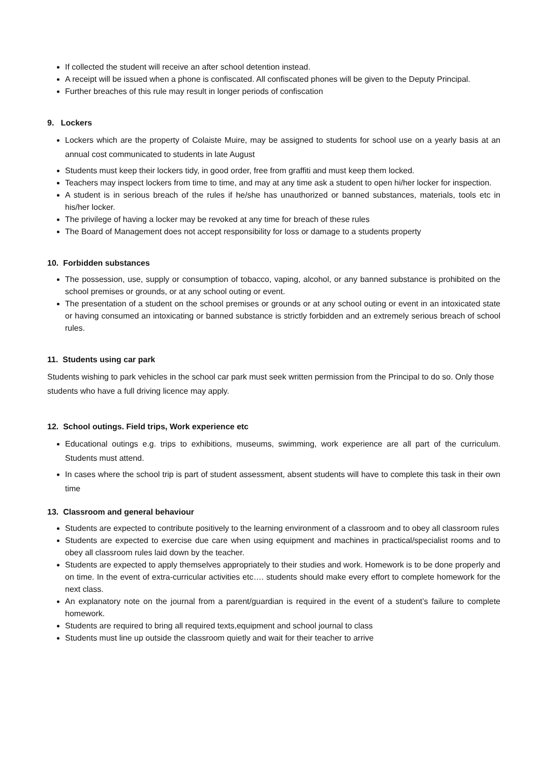If collected the student will receive an after school detention instead.
A receipt will be issued when a phone is confiscated. All confiscated phones will be given to the Deputy Principal.
Further breaches of this rule may result in longer periods of confiscation
9. Lockers
Lockers which are the property of Colaiste Muire, may be assigned to students for school use on a yearly basis at an annual cost communicated to students in late August
Students must keep their lockers tidy, in good order, free from graffiti and must keep them locked.
Teachers may inspect lockers from time to time, and may at any time ask a student to open hi/her locker for inspection.
A student is in serious breach of the rules if he/she has unauthorized or banned substances, materials, tools etc in his/her locker.
The privilege of having a locker may be revoked at any time for breach of these rules
The Board of Management does not accept responsibility for loss or damage to a students property
10. Forbidden substances
The possession, use, supply or consumption of tobacco, vaping, alcohol, or any banned substance is prohibited on the school premises or grounds, or at any school outing or event.
The presentation of a student on the school premises or grounds or at any school outing or event in an intoxicated state or having consumed an intoxicating or banned substance is strictly forbidden and an extremely serious breach of school rules.
11. Students using car park
Students wishing to park vehicles in the school car park must seek written permission from the Principal to do so. Only those students who have a full driving licence may apply.
12. School outings. Field trips, Work experience etc
Educational outings e.g. trips to exhibitions, museums, swimming, work experience are all part of the curriculum. Students must attend.
In cases where the school trip is part of student assessment, absent students will have to complete this task in their own time
13. Classroom and general behaviour
Students are expected to contribute positively to the learning environment of a classroom and to obey all classroom rules
Students are expected to exercise due care when using equipment and machines in practical/specialist rooms and to obey all classroom rules laid down by the teacher.
Students are expected to apply themselves appropriately to their studies and work. Homework is to be done properly and on time. In the event of extra-curricular activities etc…. students should make every effort to complete homework for the next class.
An explanatory note on the journal from a parent/guardian is required in the event of a student’s failure to complete homework.
Students are required to bring all required texts,equipment and school journal to class
Students must line up outside the classroom quietly and wait for their teacher to arrive